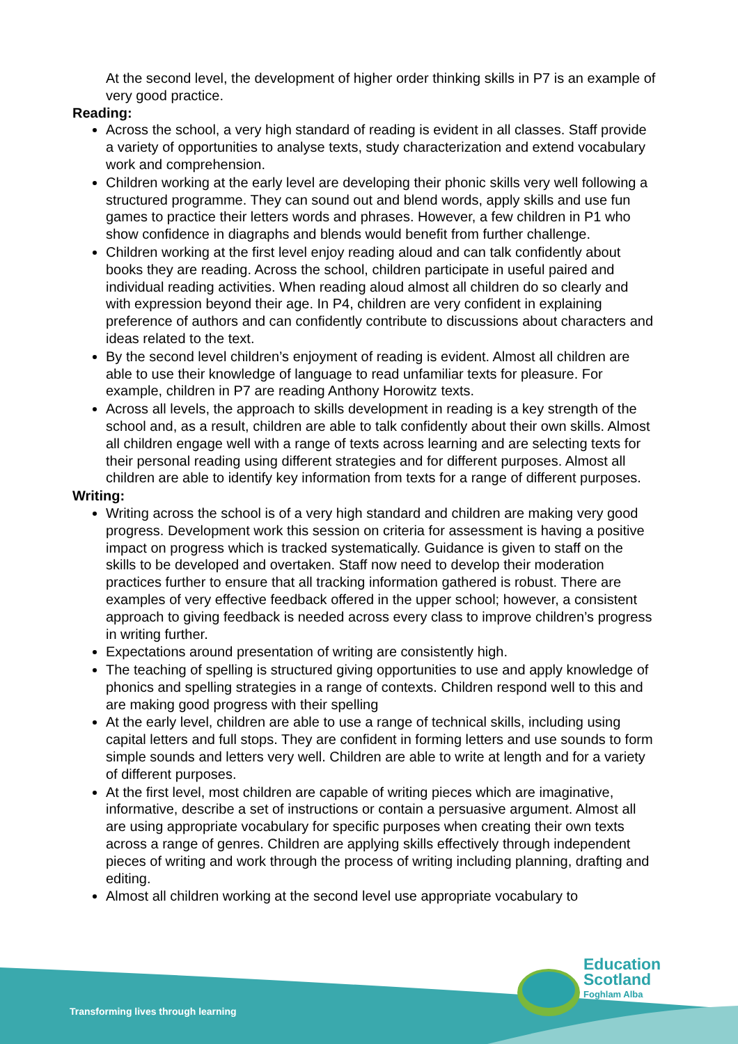At the second level, the development of higher order thinking skills in P7 is an example of very good practice.
Reading:
Across the school, a very high standard of reading is evident in all classes. Staff provide a variety of opportunities to analyse texts, study characterization and extend vocabulary work and comprehension.
Children working at the early level are developing their phonic skills very well following a structured programme. They can sound out and blend words, apply skills and use fun games to practice their letters words and phrases. However, a few children in P1 who show confidence in diagraphs and blends would benefit from further challenge.
Children working at the first level enjoy reading aloud and can talk confidently about books they are reading. Across the school, children participate in useful paired and individual reading activities. When reading aloud almost all children do so clearly and with expression beyond their age. In P4, children are very confident in explaining preference of authors and can confidently contribute to discussions about characters and ideas related to the text.
By the second level children’s enjoyment of reading is evident. Almost all children are able to use their knowledge of language to read unfamiliar texts for pleasure. For example, children in P7 are reading Anthony Horowitz texts.
Across all levels, the approach to skills development in reading is a key strength of the school and, as a result, children are able to talk confidently about their own skills. Almost all children engage well with a range of texts across learning and are selecting texts for their personal reading using different strategies and for different purposes. Almost all children are able to identify key information from texts for a range of different purposes.
Writing:
Writing across the school is of a very high standard and children are making very good progress. Development work this session on criteria for assessment is having a positive impact on progress which is tracked systematically. Guidance is given to staff on the skills to be developed and overtaken. Staff now need to develop their moderation practices further to ensure that all tracking information gathered is robust. There are examples of very effective feedback offered in the upper school; however, a consistent approach to giving feedback is needed across every class to improve children’s progress in writing further.
Expectations around presentation of writing are consistently high.
The teaching of spelling is structured giving opportunities to use and apply knowledge of phonics and spelling strategies in a range of contexts. Children respond well to this and are making good progress with their spelling
At the early level, children are able to use a range of technical skills, including using capital letters and full stops. They are confident in forming letters and use sounds to form simple sounds and letters very well. Children are able to write at length and for a variety of different purposes.
At the first level, most children are capable of writing pieces which are imaginative, informative, describe a set of instructions or contain a persuasive argument. Almost all are using appropriate vocabulary for specific purposes when creating their own texts across a range of genres. Children are applying skills effectively through independent pieces of writing and work through the process of writing including planning, drafting and editing.
Almost all children working at the second level use appropriate vocabulary to
Education
Scotland
Foghlam Alba
Transforming lives through learning